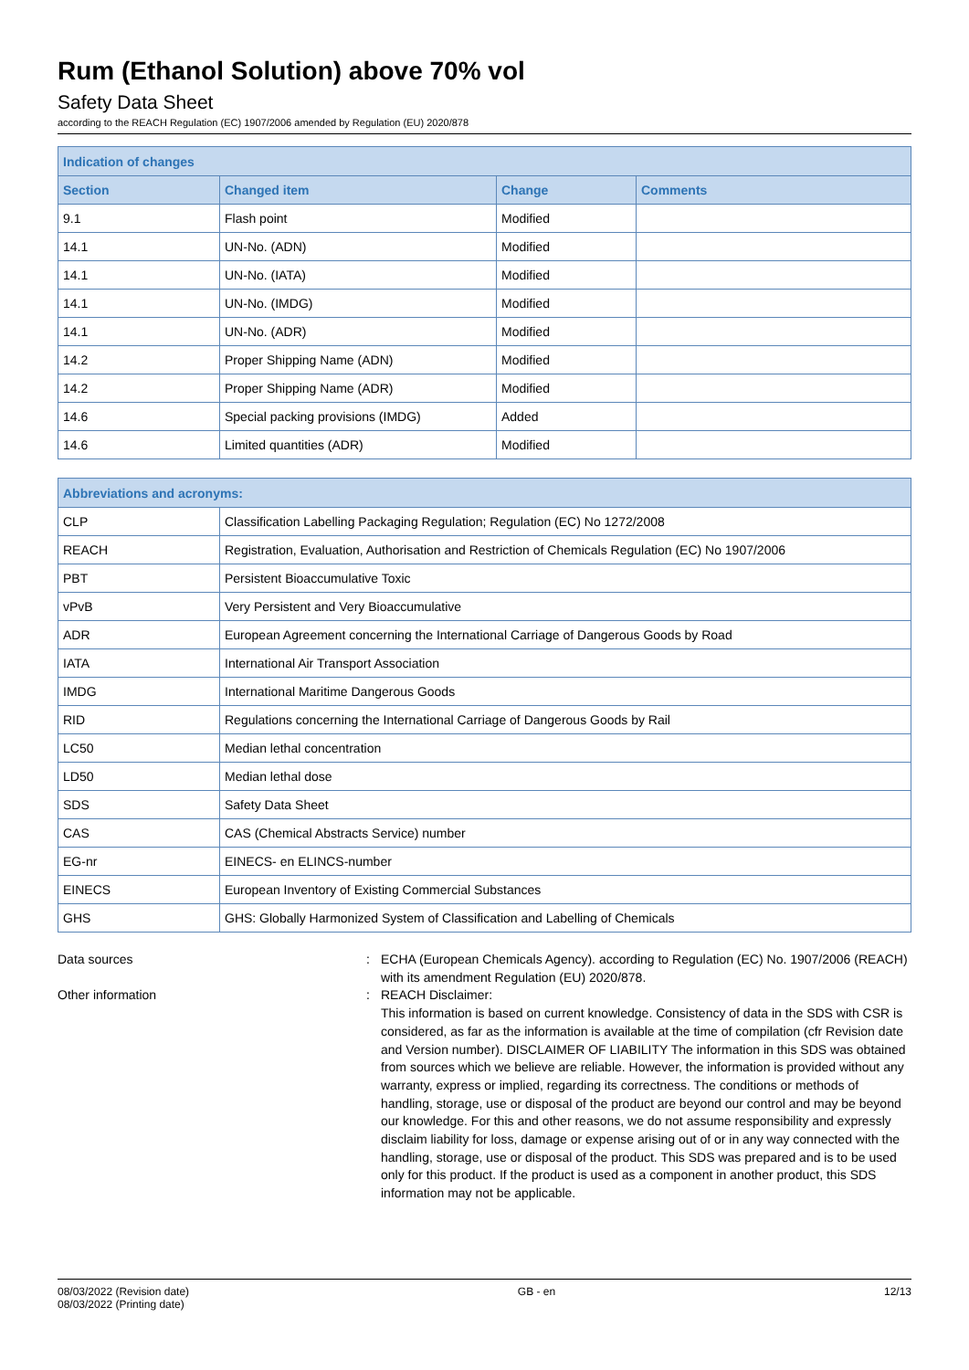Rum (Ethanol Solution) above 70% vol
Safety Data Sheet
according to the REACH Regulation (EC) 1907/2006 amended by Regulation (EU) 2020/878
| Indication of changes | | | |
| --- | --- | --- | --- |
| Section | Changed item | Change | Comments |
| 9.1 | Flash point | Modified | |
| 14.1 | UN-No. (ADN) | Modified | |
| 14.1 | UN-No. (IATA) | Modified | |
| 14.1 | UN-No. (IMDG) | Modified | |
| 14.1 | UN-No. (ADR) | Modified | |
| 14.2 | Proper Shipping Name (ADN) | Modified | |
| 14.2 | Proper Shipping Name (ADR) | Modified | |
| 14.6 | Special packing provisions (IMDG) | Added | |
| 14.6 | Limited quantities (ADR) | Modified | |
| Abbreviations and acronyms: | |
| --- | --- |
| CLP | Classification Labelling Packaging Regulation; Regulation (EC) No 1272/2008 |
| REACH | Registration, Evaluation, Authorisation and Restriction of Chemicals Regulation (EC) No 1907/2006 |
| PBT | Persistent Bioaccumulative Toxic |
| vPvB | Very Persistent and Very Bioaccumulative |
| ADR | European Agreement concerning the International Carriage of Dangerous Goods by Road |
| IATA | International Air Transport Association |
| IMDG | International Maritime Dangerous Goods |
| RID | Regulations concerning the International Carriage of Dangerous Goods by Rail |
| LC50 | Median lethal concentration |
| LD50 | Median lethal dose |
| SDS | Safety Data Sheet |
| CAS | CAS (Chemical Abstracts Service) number |
| EG-nr | EINECS- en ELINCS-number |
| EINECS | European Inventory of Existing Commercial Substances |
| GHS | GHS: Globally Harmonized System of Classification and Labelling of Chemicals |
Data sources : ECHA (European Chemicals Agency). according to Regulation (EC) No. 1907/2006 (REACH) with its amendment Regulation (EU) 2020/878.
Other information : REACH Disclaimer:
This information is based on current knowledge. Consistency of data in the SDS with CSR is considered, as far as the information is available at the time of compilation (cfr Revision date and Version number). DISCLAIMER OF LIABILITY The information in this SDS was obtained from sources which we believe are reliable. However, the information is provided without any warranty, express or implied, regarding its correctness. The conditions or methods of handling, storage, use or disposal of the product are beyond our control and may be beyond our knowledge. For this and other reasons, we do not assume responsibility and expressly disclaim liability for loss, damage or expense arising out of or in any way connected with the handling, storage, use or disposal of the product. This SDS was prepared and is to be used only for this product. If the product is used as a component in another product, this SDS information may not be applicable.
08/03/2022 (Revision date)
08/03/2022 (Printing date)
GB - en 12/13